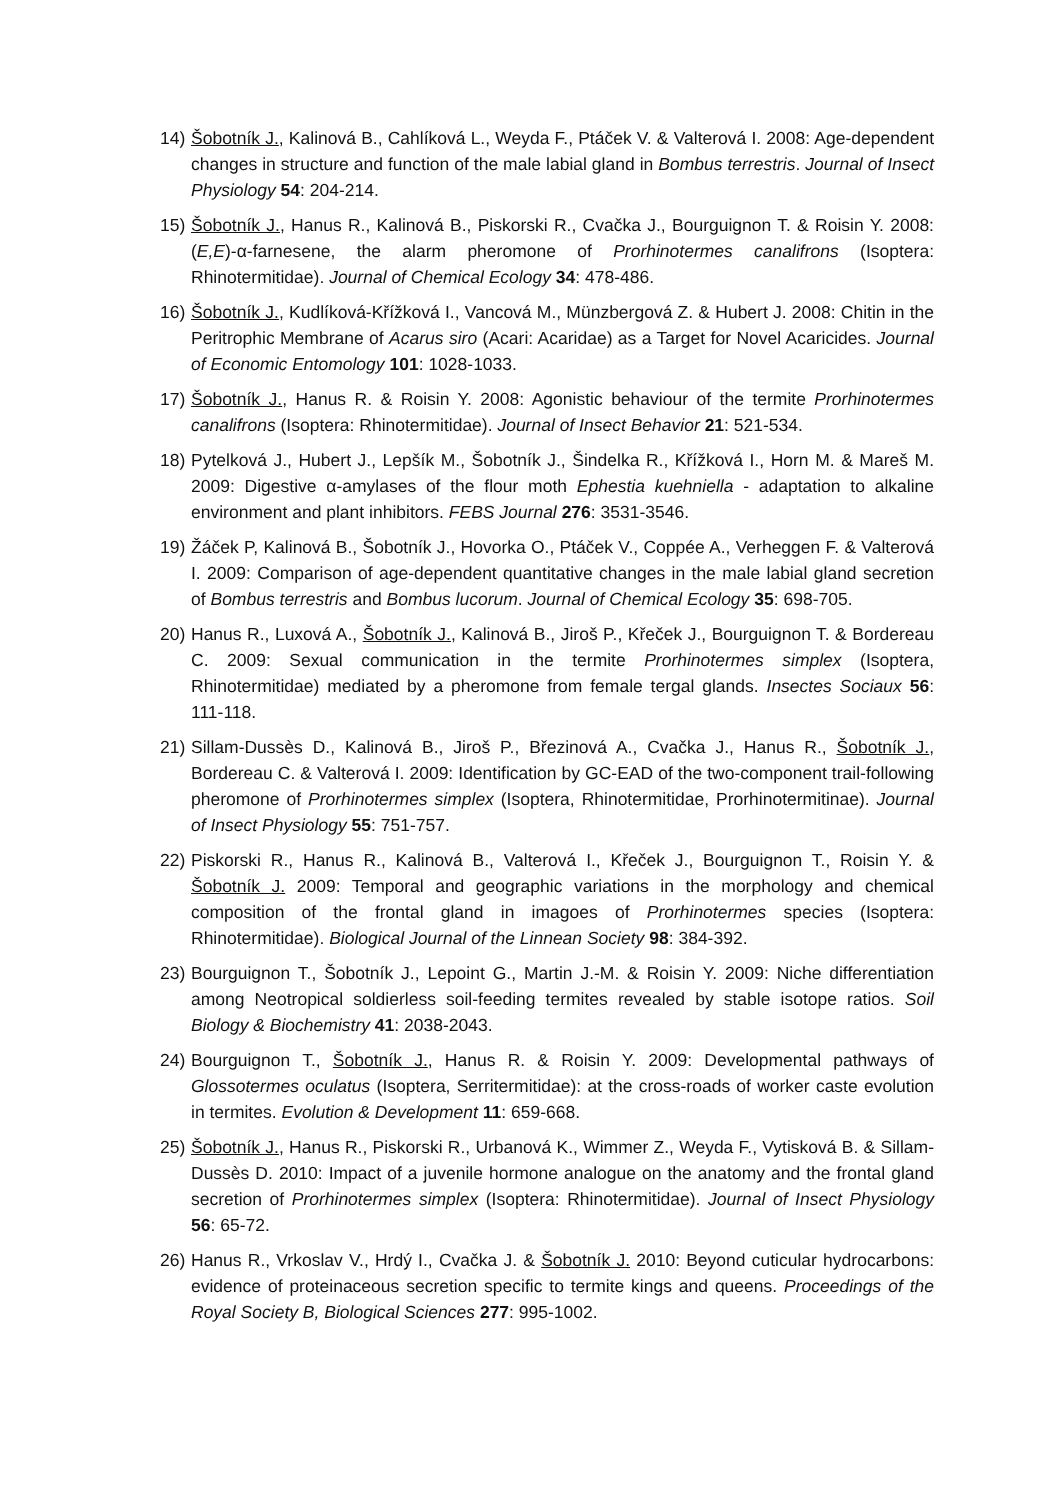14) Šobotník J., Kalinová B., Cahlíková L., Weyda F., Ptáček V. & Valterová I. 2008: Age-dependent changes in structure and function of the male labial gland in Bombus terrestris. Journal of Insect Physiology 54: 204-214.
15) Šobotník J., Hanus R., Kalinová B., Piskorski R., Cvačka J., Bourguignon T. & Roisin Y. 2008: (E,E)-α-farnesene, the alarm pheromone of Prorhinotermes canalifrons (Isoptera: Rhinotermitidae). Journal of Chemical Ecology 34: 478-486.
16) Šobotník J., Kudlíková-Křížková I., Vancová M., Münzbergová Z. & Hubert J. 2008: Chitin in the Peritrophic Membrane of Acarus siro (Acari: Acaridae) as a Target for Novel Acaricides. Journal of Economic Entomology 101: 1028-1033.
17) Šobotník J., Hanus R. & Roisin Y. 2008: Agonistic behaviour of the termite Prorhinotermes canalifrons (Isoptera: Rhinotermitidae). Journal of Insect Behavior 21: 521-534.
18) Pytelková J., Hubert J., Lepšík M., Šobotník J., Šindelka R., Křížková I., Horn M. & Mareš M. 2009: Digestive α-amylases of the flour moth Ephestia kuehniella - adaptation to alkaline environment and plant inhibitors. FEBS Journal 276: 3531-3546.
19) Žáček P, Kalinová B., Šobotník J., Hovorka O., Ptáček V., Coppée A., Verheggen F. & Valterová I. 2009: Comparison of age-dependent quantitative changes in the male labial gland secretion of Bombus terrestris and Bombus lucorum. Journal of Chemical Ecology 35: 698-705.
20) Hanus R., Luxová A., Šobotník J., Kalinová B., Jiroš P., Křeček J., Bourguignon T. & Bordereau C. 2009: Sexual communication in the termite Prorhinotermes simplex (Isoptera, Rhinotermitidae) mediated by a pheromone from female tergal glands. Insectes Sociaux 56: 111-118.
21) Sillam-Dussès D., Kalinová B., Jiroš P., Březinová A., Cvačka J., Hanus R., Šobotník J., Bordereau C. & Valterová I. 2009: Identification by GC-EAD of the two-component trail-following pheromone of Prorhinotermes simplex (Isoptera, Rhinotermitidae, Prorhinotermitinae). Journal of Insect Physiology 55: 751-757.
22) Piskorski R., Hanus R., Kalinová B., Valterová I., Křeček J., Bourguignon T., Roisin Y. & Šobotník J. 2009: Temporal and geographic variations in the morphology and chemical composition of the frontal gland in imagoes of Prorhinotermes species (Isoptera: Rhinotermitidae). Biological Journal of the Linnean Society 98: 384-392.
23) Bourguignon T., Šobotník J., Lepoint G., Martin J.-M. & Roisin Y. 2009: Niche differentiation among Neotropical soldierless soil-feeding termites revealed by stable isotope ratios. Soil Biology & Biochemistry 41: 2038-2043.
24) Bourguignon T., Šobotník J., Hanus R. & Roisin Y. 2009: Developmental pathways of Glossotermes oculatus (Isoptera, Serritermitidae): at the cross-roads of worker caste evolution in termites. Evolution & Development 11: 659-668.
25) Šobotník J., Hanus R., Piskorski R., Urbanová K., Wimmer Z., Weyda F., Vytisková B. & Sillam-Dussès D. 2010: Impact of a juvenile hormone analogue on the anatomy and the frontal gland secretion of Prorhinotermes simplex (Isoptera: Rhinotermitidae). Journal of Insect Physiology 56: 65-72.
26) Hanus R., Vrkoslav V., Hrdý I., Cvačka J. & Šobotník J. 2010: Beyond cuticular hydrocarbons: evidence of proteinaceous secretion specific to termite kings and queens. Proceedings of the Royal Society B, Biological Sciences 277: 995-1002.